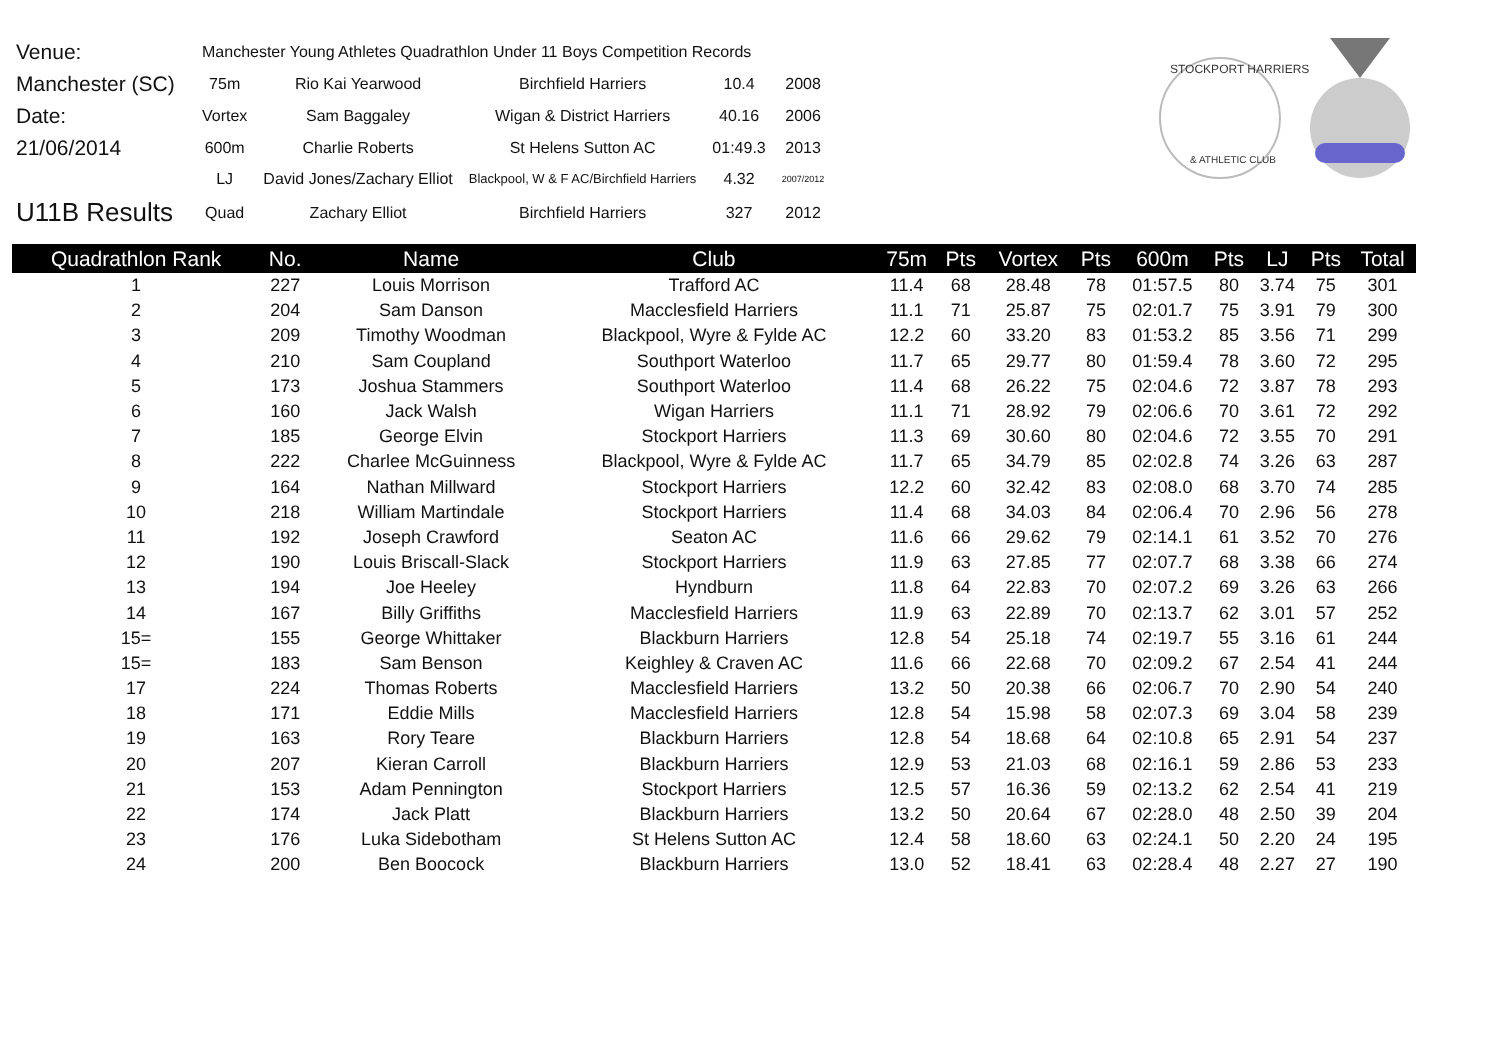| Venue: | Manchester Young Athletes Quadrathlon Under 11 Boys Competition Records | | | | |
| Manchester (SC) | 75m | Rio Kai Yearwood | Birchfield Harriers | 10.4 | 2008 |
| Date: | Vortex | Sam Baggaley | Wigan & District Harriers | 40.16 | 2006 |
| 21/06/2014 | 600m | Charlie Roberts | St Helens Sutton AC | 01:49.3 | 2013 |
| | LJ | David Jones/Zachary Elliot | Blackpool, W & F AC/Birchfield Harriers | 4.32 | 2007/2012 |
| U11B Results | Quad | Zachary Elliot | Birchfield Harriers | 327 | 2012 |
STOCKPORT HARRIERS
& ATHLETIC CLUB
| Quadrathlon Rank | No. | Name | Club | 75m | Pts | Vortex | Pts | 600m | Pts | LJ | Pts | Total |
| --- | --- | --- | --- | --- | --- | --- | --- | --- | --- | --- | --- | --- |
| 1 | 227 | Louis Morrison | Trafford AC | 11.4 | 68 | 28.48 | 78 | 01:57.5 | 80 | 3.74 | 75 | 301 |
| 2 | 204 | Sam Danson | Macclesfield Harriers | 11.1 | 71 | 25.87 | 75 | 02:01.7 | 75 | 3.91 | 79 | 300 |
| 3 | 209 | Timothy Woodman | Blackpool, Wyre & Fylde AC | 12.2 | 60 | 33.20 | 83 | 01:53.2 | 85 | 3.56 | 71 | 299 |
| 4 | 210 | Sam Coupland | Southport Waterloo | 11.7 | 65 | 29.77 | 80 | 01:59.4 | 78 | 3.60 | 72 | 295 |
| 5 | 173 | Joshua Stammers | Southport Waterloo | 11.4 | 68 | 26.22 | 75 | 02:04.6 | 72 | 3.87 | 78 | 293 |
| 6 | 160 | Jack Walsh | Wigan Harriers | 11.1 | 71 | 28.92 | 79 | 02:06.6 | 70 | 3.61 | 72 | 292 |
| 7 | 185 | George Elvin | Stockport Harriers | 11.3 | 69 | 30.60 | 80 | 02:04.6 | 72 | 3.55 | 70 | 291 |
| 8 | 222 | Charlee McGuinness | Blackpool, Wyre & Fylde AC | 11.7 | 65 | 34.79 | 85 | 02:02.8 | 74 | 3.26 | 63 | 287 |
| 9 | 164 | Nathan Millward | Stockport Harriers | 12.2 | 60 | 32.42 | 83 | 02:08.0 | 68 | 3.70 | 74 | 285 |
| 10 | 218 | William Martindale | Stockport Harriers | 11.4 | 68 | 34.03 | 84 | 02:06.4 | 70 | 2.96 | 56 | 278 |
| 11 | 192 | Joseph Crawford | Seaton AC | 11.6 | 66 | 29.62 | 79 | 02:14.1 | 61 | 3.52 | 70 | 276 |
| 12 | 190 | Louis Briscall-Slack | Stockport Harriers | 11.9 | 63 | 27.85 | 77 | 02:07.7 | 68 | 3.38 | 66 | 274 |
| 13 | 194 | Joe Heeley | Hyndburn | 11.8 | 64 | 22.83 | 70 | 02:07.2 | 69 | 3.26 | 63 | 266 |
| 14 | 167 | Billy Griffiths | Macclesfield Harriers | 11.9 | 63 | 22.89 | 70 | 02:13.7 | 62 | 3.01 | 57 | 252 |
| 15= | 155 | George Whittaker | Blackburn Harriers | 12.8 | 54 | 25.18 | 74 | 02:19.7 | 55 | 3.16 | 61 | 244 |
| 15= | 183 | Sam Benson | Keighley & Craven AC | 11.6 | 66 | 22.68 | 70 | 02:09.2 | 67 | 2.54 | 41 | 244 |
| 17 | 224 | Thomas Roberts | Macclesfield Harriers | 13.2 | 50 | 20.38 | 66 | 02:06.7 | 70 | 2.90 | 54 | 240 |
| 18 | 171 | Eddie Mills | Macclesfield Harriers | 12.8 | 54 | 15.98 | 58 | 02:07.3 | 69 | 3.04 | 58 | 239 |
| 19 | 163 | Rory Teare | Blackburn Harriers | 12.8 | 54 | 18.68 | 64 | 02:10.8 | 65 | 2.91 | 54 | 237 |
| 20 | 207 | Kieran Carroll | Blackburn Harriers | 12.9 | 53 | 21.03 | 68 | 02:16.1 | 59 | 2.86 | 53 | 233 |
| 21 | 153 | Adam Pennington | Stockport Harriers | 12.5 | 57 | 16.36 | 59 | 02:13.2 | 62 | 2.54 | 41 | 219 |
| 22 | 174 | Jack Platt | Blackburn Harriers | 13.2 | 50 | 20.64 | 67 | 02:28.0 | 48 | 2.50 | 39 | 204 |
| 23 | 176 | Luka Sidebotham | St Helens Sutton AC | 12.4 | 58 | 18.60 | 63 | 02:24.1 | 50 | 2.20 | 24 | 195 |
| 24 | 200 | Ben Boocock | Blackburn Harriers | 13.0 | 52 | 18.41 | 63 | 02:28.4 | 48 | 2.27 | 27 | 190 |